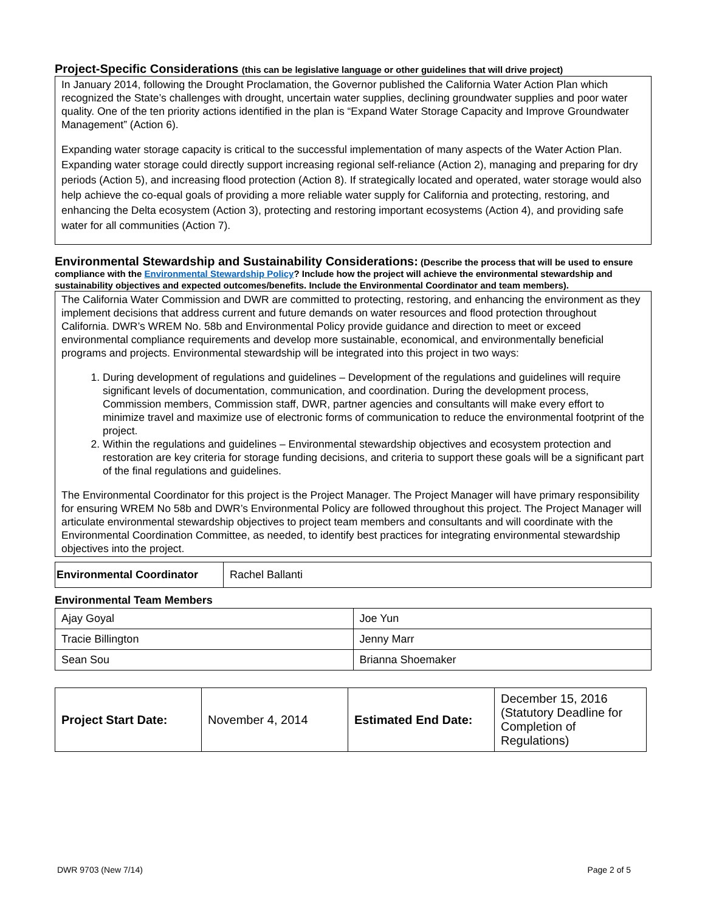Project-Specific Considerations (this can be legislative language or other guidelines that will drive project)
In January 2014, following the Drought Proclamation, the Governor published the California Water Action Plan which recognized the State’s challenges with drought, uncertain water supplies, declining groundwater supplies and poor water quality. One of the ten priority actions identified in the plan is “Expand Water Storage Capacity and Improve Groundwater Management” (Action 6).
Expanding water storage capacity is critical to the successful implementation of many aspects of the Water Action Plan. Expanding water storage could directly support increasing regional self-reliance (Action 2), managing and preparing for dry periods (Action 5), and increasing flood protection (Action 8). If strategically located and operated, water storage would also help achieve the co-equal goals of providing a more reliable water supply for California and protecting, restoring, and enhancing the Delta ecosystem (Action 3), protecting and restoring important ecosystems (Action 4), and providing safe water for all communities (Action 7).
Environmental Stewardship and Sustainability Considerations: (Describe the process that will be used to ensure compliance with the Environmental Stewardship Policy? Include how the project will achieve the environmental stewardship and sustainability objectives and expected outcomes/benefits. Include the Environmental Coordinator and team members).
The California Water Commission and DWR are committed to protecting, restoring, and enhancing the environment as they implement decisions that address current and future demands on water resources and flood protection throughout California. DWR’s WREM No. 58b and Environmental Policy provide guidance and direction to meet or exceed environmental compliance requirements and develop more sustainable, economical, and environmentally beneficial programs and projects. Environmental stewardship will be integrated into this project in two ways:
1. During development of regulations and guidelines – Development of the regulations and guidelines will require significant levels of documentation, communication, and coordination. During the development process, Commission members, Commission staff, DWR, partner agencies and consultants will make every effort to minimize travel and maximize use of electronic forms of communication to reduce the environmental footprint of the project.
2. Within the regulations and guidelines – Environmental stewardship objectives and ecosystem protection and restoration are key criteria for storage funding decisions, and criteria to support these goals will be a significant part of the final regulations and guidelines.
The Environmental Coordinator for this project is the Project Manager. The Project Manager will have primary responsibility for ensuring WREM No 58b and DWR’s Environmental Policy are followed throughout this project. The Project Manager will articulate environmental stewardship objectives to project team members and consultants and will coordinate with the Environmental Coordination Committee, as needed, to identify best practices for integrating environmental stewardship objectives into the project.
| Environmental Coordinator | Rachel Ballanti |
Environmental Team Members
| Ajay Goyal | Joe Yun |
| Tracie Billington | Jenny Marr |
| Sean Sou | Brianna Shoemaker |
| Project Start Date: | November 4, 2014 | Estimated End Date: | December 15, 2016 (Statutory Deadline for Completion of Regulations) |
DWR 9703 (New 7/14) Page 2 of 5